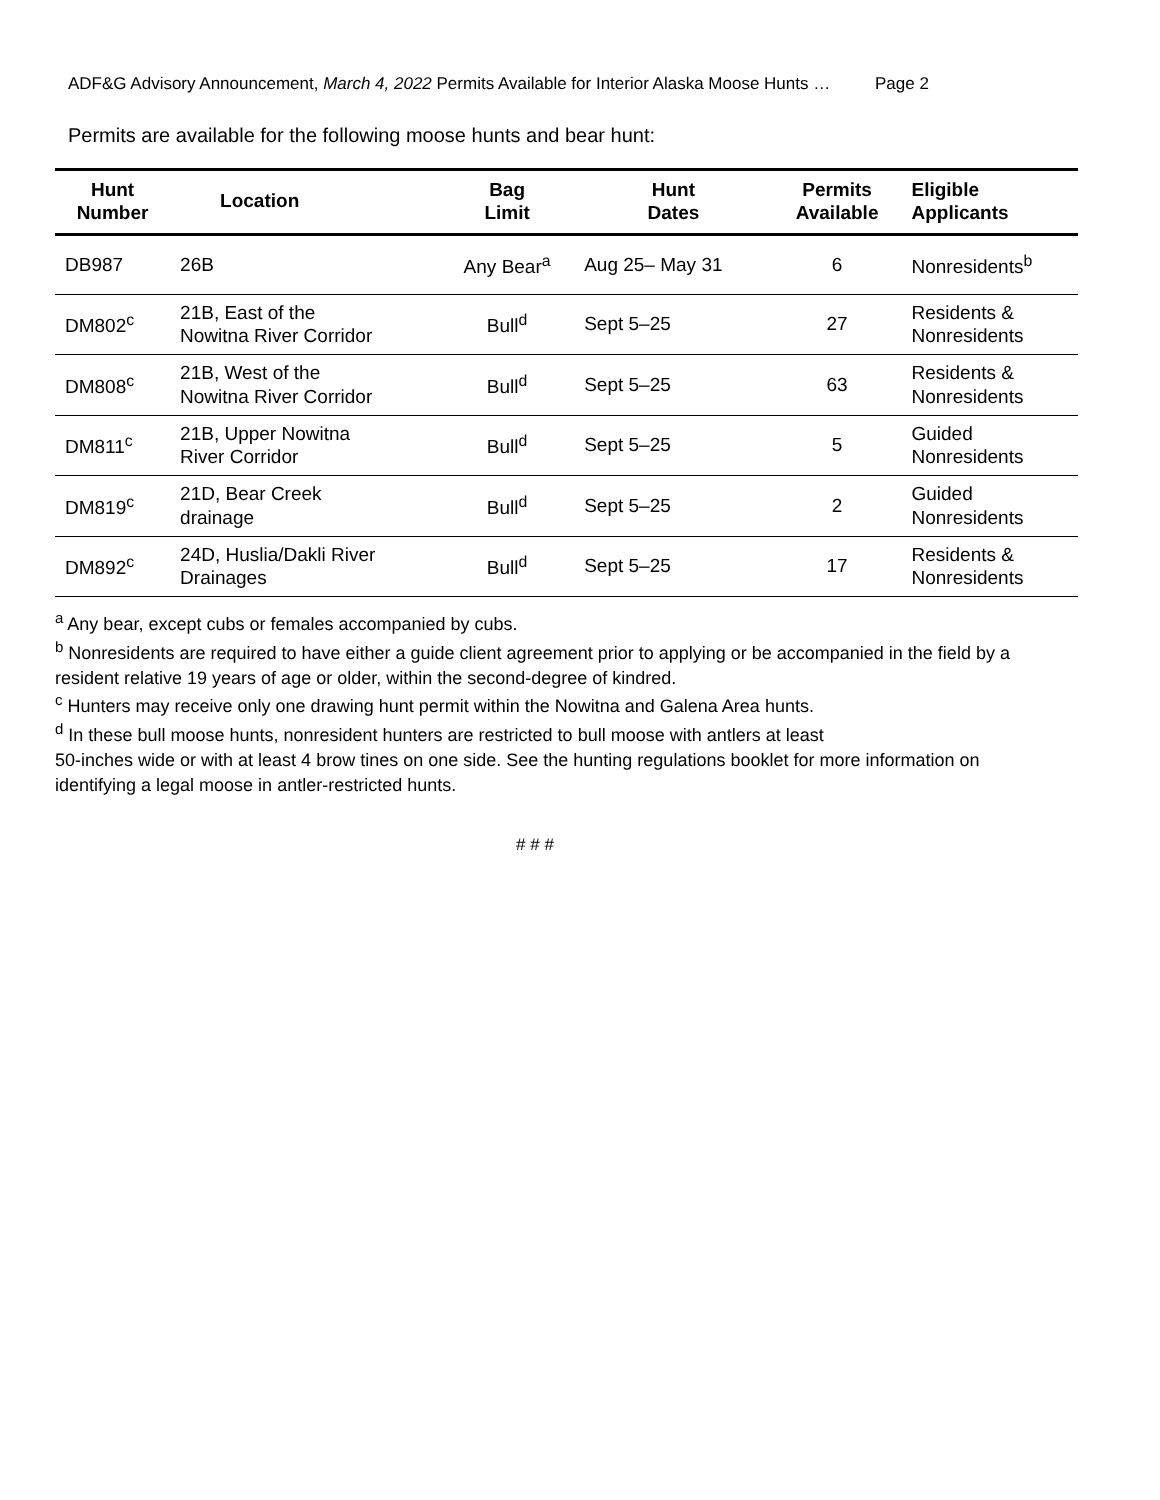ADF&G Advisory Announcement, March 4, 2022 Permits Available for Interior Alaska Moose Hunts … Page 2
Permits are available for the following moose hunts and bear hunt:
| Hunt Number | Location | Bag Limit | Hunt Dates | Permits Available | Eligible Applicants |
| --- | --- | --- | --- | --- | --- |
| DB987 | 26B | Any Bear<sup>a</sup> | Aug 25– May 31 | 6 | Nonresidents<sup>b</sup> |
| DM802<sup>c</sup> | 21B, East of the Nowitna River Corridor | Bull<sup>d</sup> | Sept 5–25 | 27 | Residents & Nonresidents |
| DM808<sup>c</sup> | 21B, West of the Nowitna River Corridor | Bull<sup>d</sup> | Sept 5–25 | 63 | Residents & Nonresidents |
| DM811<sup>c</sup> | 21B, Upper Nowitna River Corridor | Bull<sup>d</sup> | Sept 5–25 | 5 | Guided Nonresidents |
| DM819<sup>c</sup> | 21D, Bear Creek drainage | Bull<sup>d</sup> | Sept 5–25 | 2 | Guided Nonresidents |
| DM892<sup>c</sup> | 24D, Huslia/Dakli River Drainages | Bull<sup>d</sup> | Sept 5–25 | 17 | Residents & Nonresidents |
<sup>a</sup> Any bear, except cubs or females accompanied by cubs.
<sup>b</sup> Nonresidents are required to have either a guide client agreement prior to applying or be accompanied in the field by a resident relative 19 years of age or older, within the second-degree of kindred.
<sup>c</sup> Hunters may receive only one drawing hunt permit within the Nowitna and Galena Area hunts.
<sup>d</sup> In these bull moose hunts, nonresident hunters are restricted to bull moose with antlers at least
50-inches wide or with at least 4 brow tines on one side. See the hunting regulations booklet for more information on identifying a legal moose in antler-restricted hunts.
# # #